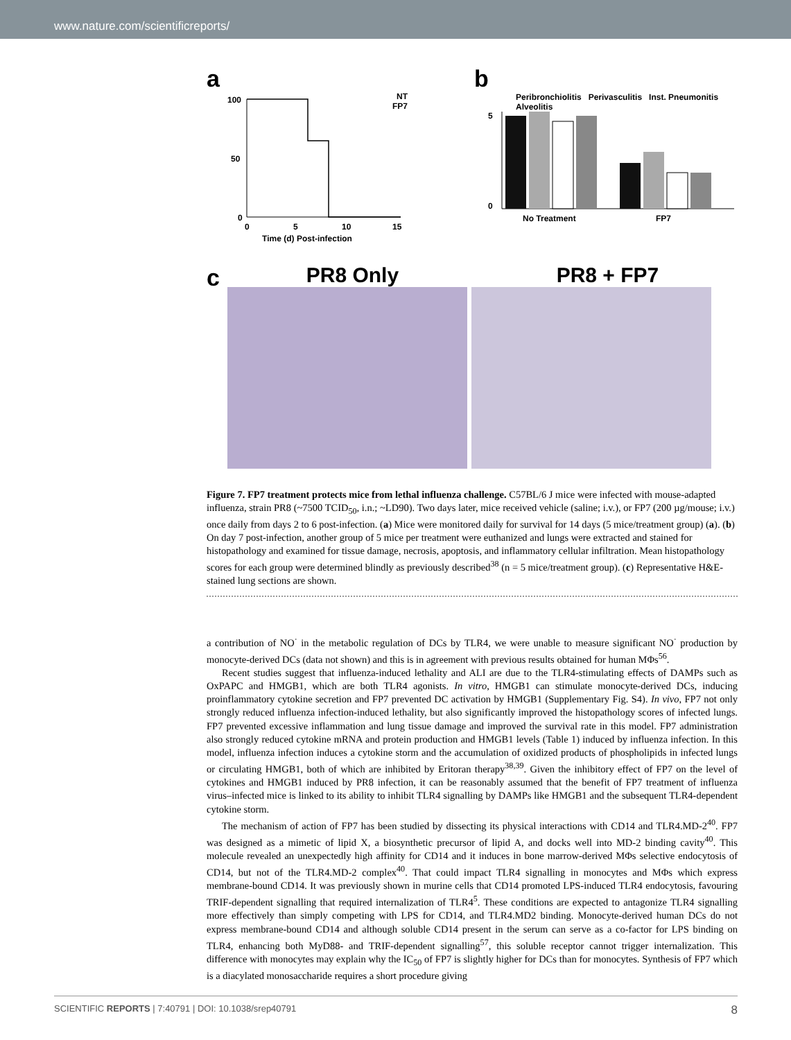www.nature.com/scientificreports/
a
100
50
0
0
5
10
15
NT
FP7
Time (d) Post-infection
b
Peribronchiolitis Perivasculitis Inst. Pneumonitis Alveolitis
5
0
No Treatment
FP7
Histology Scores
c
PR8 Only PR8 + FP7
Figure 7. FP7 treatment protects mice from lethal influenza challenge. C57BL/6 J mice were infected with mouse-adapted influenza, strain PR8 (~7500 TCID<sub>50</sub>, i.n.; ~LD90). Two days later, mice received vehicle (saline; i.v.), or FP7 (200 µg/mouse; i.v.) once daily from days 2 to 6 post-infection. (a) Mice were monitored daily for survival for 14 days (5 mice/treatment group) (a). (b) On day 7 post-infection, another group of 5 mice per treatment were euthanized and lungs were extracted and stained for histopathology and examined for tissue damage, necrosis, apoptosis, and inflammatory cellular infiltration. Mean histopathology scores for each group were determined blindly as previously described<sup>38</sup> (n = 5 mice/treatment group). (c) Representative H&E-stained lung sections are shown.
a contribution of NO<sup>·</sup> in the metabolic regulation of DCs by TLR4, we were unable to measure significant NO<sup>·</sup> production by monocyte-derived DCs (data not shown) and this is in agreement with previous results obtained for human MΦs<sup>56</sup>.
Recent studies suggest that influenza-induced lethality and ALI are due to the TLR4-stimulating effects of DAMPs such as OxPAPC and HMGB1, which are both TLR4 agonists. In vitro, HMGB1 can stimulate monocyte-derived DCs, inducing proinflammatory cytokine secretion and FP7 prevented DC activation by HMGB1 (Supplementary Fig. S4). In vivo, FP7 not only strongly reduced influenza infection-induced lethality, but also significantly improved the histopathology scores of infected lungs. FP7 prevented excessive inflammation and lung tissue damage and improved the survival rate in this model. FP7 administration also strongly reduced cytokine mRNA and protein production and HMGB1 levels (Table 1) induced by influenza infection. In this model, influenza infection induces a cytokine storm and the accumulation of oxidized products of phospholipids in infected lungs or circulating HMGB1, both of which are inhibited by Eritoran therapy<sup>38,39</sup>. Given the inhibitory effect of FP7 on the level of cytokines and HMGB1 induced by PR8 infection, it can be reasonably assumed that the benefit of FP7 treatment of influenza virus–infected mice is linked to its ability to inhibit TLR4 signalling by DAMPs like HMGB1 and the subsequent TLR4-dependent cytokine storm.
The mechanism of action of FP7 has been studied by dissecting its physical interactions with CD14 and TLR4.MD-2<sup>40</sup>. FP7 was designed as a mimetic of lipid X, a biosynthetic precursor of lipid A, and docks well into MD-2 binding cavity<sup>40</sup>. This molecule revealed an unexpectedly high affinity for CD14 and it induces in bone marrow-derived MΦs selective endocytosis of CD14, but not of the TLR4.MD-2 complex<sup>40</sup>. That could impact TLR4 signalling in monocytes and MΦs which express membrane-bound CD14. It was previously shown in murine cells that CD14 promoted LPS-induced TLR4 endocytosis, favouring TRIF-dependent signalling that required internalization of TLR4<sup>5</sup>. These conditions are expected to antagonize TLR4 signalling more effectively than simply competing with LPS for CD14, and TLR4.MD2 binding. Monocyte-derived human DCs do not express membrane-bound CD14 and although soluble CD14 present in the serum can serve as a co-factor for LPS binding on TLR4, enhancing both MyD88- and TRIF-dependent signalling<sup>57</sup>, this soluble receptor cannot trigger internalization. This difference with monocytes may explain why the IC<sub>50</sub> of FP7 is slightly higher for DCs than for monocytes. Synthesis of FP7 which is a diacylated monosaccharide requires a short procedure giving
SCIENTIFIC REPORTS | 7:40791 | DOI: 10.1038/srep40791 8